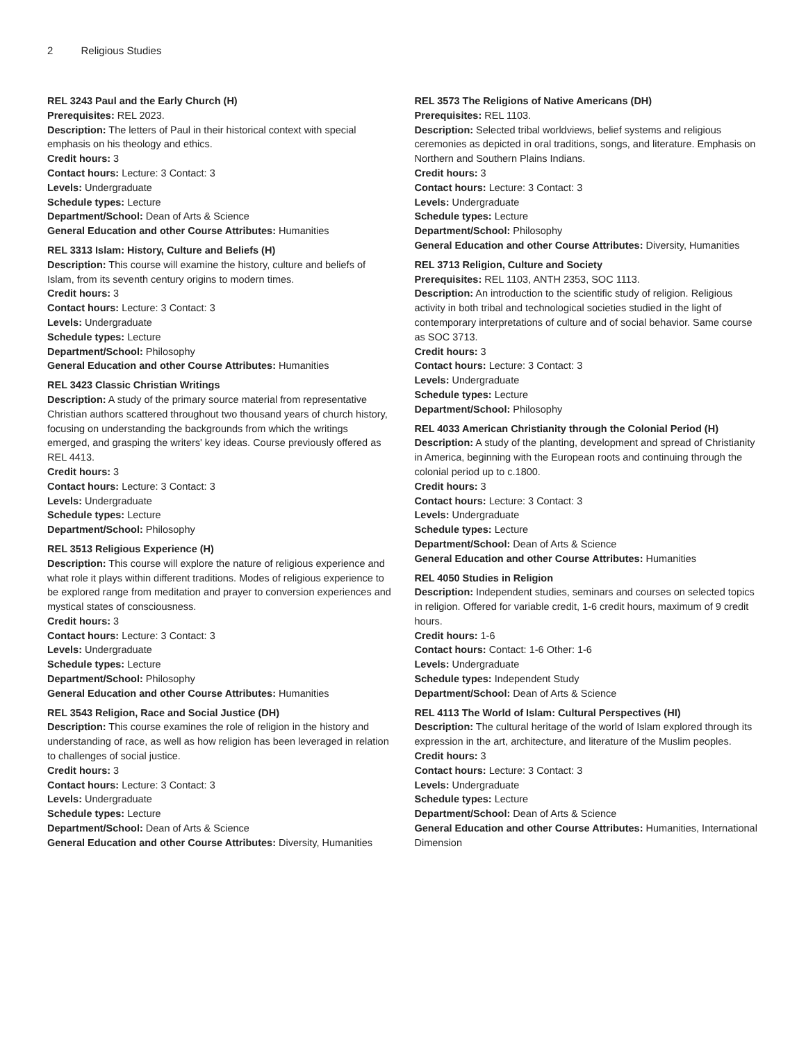2 Religious Studies
REL 3243 Paul and the Early Church (H)
Prerequisites: REL 2023.
Description: The letters of Paul in their historical context with special emphasis on his theology and ethics.
Credit hours: 3
Contact hours: Lecture: 3 Contact: 3
Levels: Undergraduate
Schedule types: Lecture
Department/School: Dean of Arts & Science
General Education and other Course Attributes: Humanities
REL 3313 Islam: History, Culture and Beliefs (H)
Description: This course will examine the history, culture and beliefs of Islam, from its seventh century origins to modern times.
Credit hours: 3
Contact hours: Lecture: 3 Contact: 3
Levels: Undergraduate
Schedule types: Lecture
Department/School: Philosophy
General Education and other Course Attributes: Humanities
REL 3423 Classic Christian Writings
Description: A study of the primary source material from representative Christian authors scattered throughout two thousand years of church history, focusing on understanding the backgrounds from which the writings emerged, and grasping the writers' key ideas. Course previously offered as REL 4413.
Credit hours: 3
Contact hours: Lecture: 3 Contact: 3
Levels: Undergraduate
Schedule types: Lecture
Department/School: Philosophy
REL 3513 Religious Experience (H)
Description: This course will explore the nature of religious experience and what role it plays within different traditions. Modes of religious experience to be explored range from meditation and prayer to conversion experiences and mystical states of consciousness.
Credit hours: 3
Contact hours: Lecture: 3 Contact: 3
Levels: Undergraduate
Schedule types: Lecture
Department/School: Philosophy
General Education and other Course Attributes: Humanities
REL 3543 Religion, Race and Social Justice (DH)
Description: This course examines the role of religion in the history and understanding of race, as well as how religion has been leveraged in relation to challenges of social justice.
Credit hours: 3
Contact hours: Lecture: 3 Contact: 3
Levels: Undergraduate
Schedule types: Lecture
Department/School: Dean of Arts & Science
General Education and other Course Attributes: Diversity, Humanities
REL 3573 The Religions of Native Americans (DH)
Prerequisites: REL 1103.
Description: Selected tribal worldviews, belief systems and religious ceremonies as depicted in oral traditions, songs, and literature. Emphasis on Northern and Southern Plains Indians.
Credit hours: 3
Contact hours: Lecture: 3 Contact: 3
Levels: Undergraduate
Schedule types: Lecture
Department/School: Philosophy
General Education and other Course Attributes: Diversity, Humanities
REL 3713 Religion, Culture and Society
Prerequisites: REL 1103, ANTH 2353, SOC 1113.
Description: An introduction to the scientific study of religion. Religious activity in both tribal and technological societies studied in the light of contemporary interpretations of culture and of social behavior. Same course as SOC 3713.
Credit hours: 3
Contact hours: Lecture: 3 Contact: 3
Levels: Undergraduate
Schedule types: Lecture
Department/School: Philosophy
REL 4033 American Christianity through the Colonial Period (H)
Description: A study of the planting, development and spread of Christianity in America, beginning with the European roots and continuing through the colonial period up to c.1800.
Credit hours: 3
Contact hours: Lecture: 3 Contact: 3
Levels: Undergraduate
Schedule types: Lecture
Department/School: Dean of Arts & Science
General Education and other Course Attributes: Humanities
REL 4050 Studies in Religion
Description: Independent studies, seminars and courses on selected topics in religion. Offered for variable credit, 1-6 credit hours, maximum of 9 credit hours.
Credit hours: 1-6
Contact hours: Contact: 1-6 Other: 1-6
Levels: Undergraduate
Schedule types: Independent Study
Department/School: Dean of Arts & Science
REL 4113 The World of Islam: Cultural Perspectives (HI)
Description: The cultural heritage of the world of Islam explored through its expression in the art, architecture, and literature of the Muslim peoples.
Credit hours: 3
Contact hours: Lecture: 3 Contact: 3
Levels: Undergraduate
Schedule types: Lecture
Department/School: Dean of Arts & Science
General Education and other Course Attributes: Humanities, International Dimension